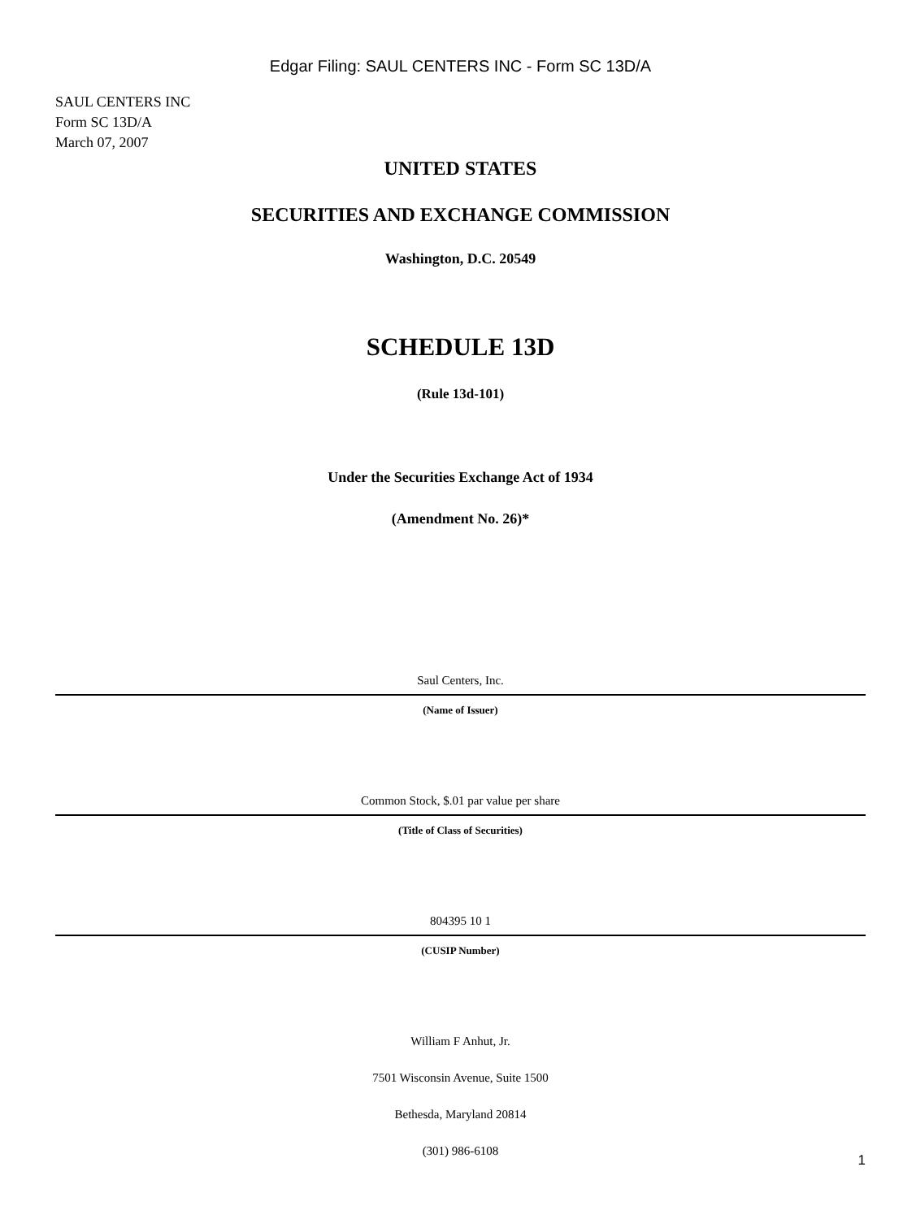Edgar Filing: SAUL CENTERS INC - Form SC 13D/A
SAUL CENTERS INC
Form SC 13D/A
March 07, 2007
UNITED STATES
SECURITIES AND EXCHANGE COMMISSION
Washington, D.C. 20549
SCHEDULE 13D
(Rule 13d-101)
Under the Securities Exchange Act of 1934
(Amendment No. 26)*
Saul Centers, Inc.
(Name of Issuer)
Common Stock, $.01 par value per share
(Title of Class of Securities)
804395 10 1
(CUSIP Number)
William F Anhut, Jr.
7501 Wisconsin Avenue, Suite 1500
Bethesda, Maryland 20814
(301) 986-6108
1